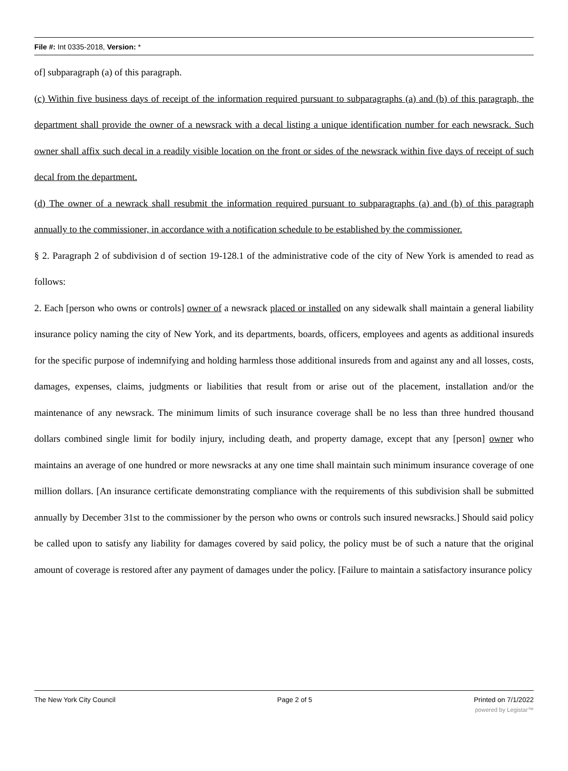File #: Int 0335-2018, Version: *
of] subparagraph (a) of this paragraph.
(c) Within five business days of receipt of the information required pursuant to subparagraphs (a) and (b) of this paragraph, the department shall provide the owner of a newsrack with a decal listing a unique identification number for each newsrack. Such owner shall affix such decal in a readily visible location on the front or sides of the newsrack within five days of receipt of such decal from the department.
(d) The owner of a newrack shall resubmit the information required pursuant to subparagraphs (a) and (b) of this paragraph annually to the commissioner, in accordance with a notification schedule to be established by the commissioner.
§ 2. Paragraph 2 of subdivision d of section 19-128.1 of the administrative code of the city of New York is amended to read as follows:
2. Each [person who owns or controls] owner of a newsrack placed or installed on any sidewalk shall maintain a general liability insurance policy naming the city of New York, and its departments, boards, officers, employees and agents as additional insureds for the specific purpose of indemnifying and holding harmless those additional insureds from and against any and all losses, costs, damages, expenses, claims, judgments or liabilities that result from or arise out of the placement, installation and/or the maintenance of any newsrack. The minimum limits of such insurance coverage shall be no less than three hundred thousand dollars combined single limit for bodily injury, including death, and property damage, except that any [person] owner who maintains an average of one hundred or more newsracks at any one time shall maintain such minimum insurance coverage of one million dollars. [An insurance certificate demonstrating compliance with the requirements of this subdivision shall be submitted annually by December 31st to the commissioner by the person who owns or controls such insured newsracks.] Should said policy be called upon to satisfy any liability for damages covered by said policy, the policy must be of such a nature that the original amount of coverage is restored after any payment of damages under the policy. [Failure to maintain a satisfactory insurance policy
The New York City Council Page 2 of 5 Printed on 7/1/2022
powered by Legistar™